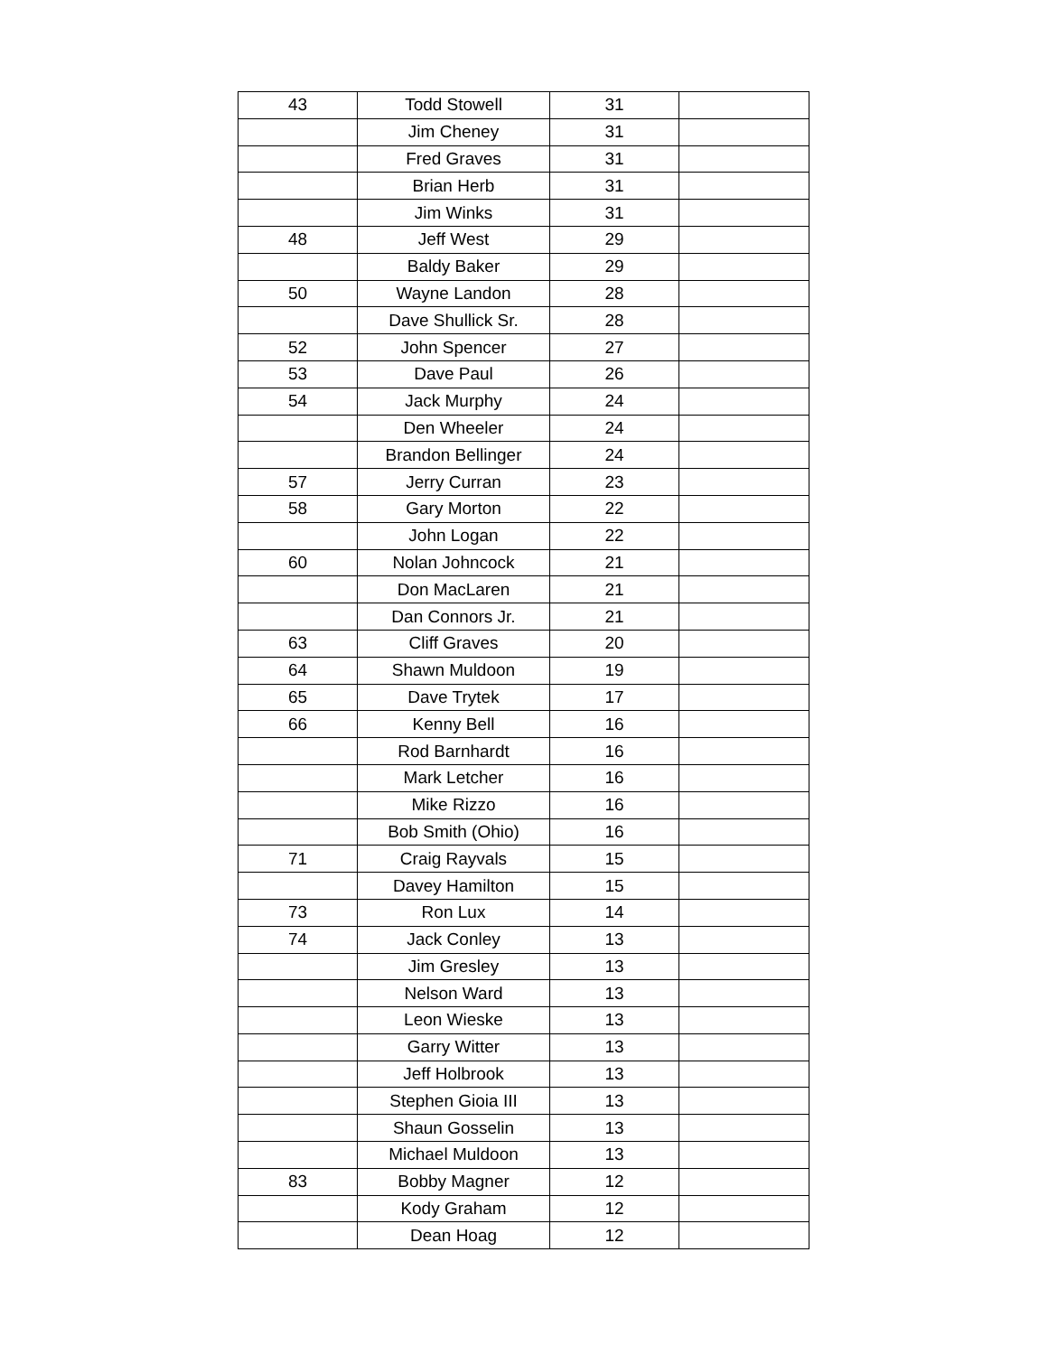| 43 | Todd Stowell | 31 | |
| | Jim Cheney | 31 | |
| | Fred Graves | 31 | |
| | Brian Herb | 31 | |
| | Jim Winks | 31 | |
| 48 | Jeff West | 29 | |
| | Baldy Baker | 29 | |
| 50 | Wayne Landon | 28 | |
| | Dave Shullick Sr. | 28 | |
| 52 | John Spencer | 27 | |
| 53 | Dave Paul | 26 | |
| 54 | Jack Murphy | 24 | |
| | Den Wheeler | 24 | |
| | Brandon Bellinger | 24 | |
| 57 | Jerry Curran | 23 | |
| 58 | Gary Morton | 22 | |
| | John Logan | 22 | |
| 60 | Nolan Johncock | 21 | |
| | Don MacLaren | 21 | |
| | Dan Connors Jr. | 21 | |
| 63 | Cliff Graves | 20 | |
| 64 | Shawn Muldoon | 19 | |
| 65 | Dave Trytek | 17 | |
| 66 | Kenny Bell | 16 | |
| | Rod Barnhardt | 16 | |
| | Mark Letcher | 16 | |
| | Mike Rizzo | 16 | |
| | Bob Smith (Ohio) | 16 | |
| 71 | Craig Rayvals | 15 | |
| | Davey Hamilton | 15 | |
| 73 | Ron Lux | 14 | |
| 74 | Jack Conley | 13 | |
| | Jim Gresley | 13 | |
| | Nelson Ward | 13 | |
| | Leon Wieske | 13 | |
| | Garry Witter | 13 | |
| | Jeff Holbrook | 13 | |
| | Stephen Gioia III | 13 | |
| | Shaun Gosselin | 13 | |
| | Michael Muldoon | 13 | |
| 83 | Bobby Magner | 12 | |
| | Kody Graham | 12 | |
| | Dean Hoag | 12 | |